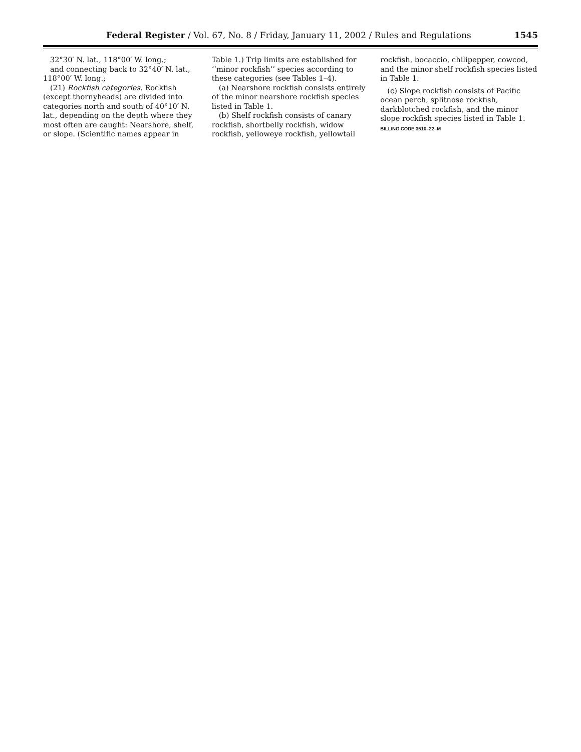Federal Register / Vol. 67, No. 8 / Friday, January 11, 2002 / Rules and Regulations 1545
32°30′ N. lat., 118°00′ W. long.;
and connecting back to 32°40′ N. lat., 118°00′ W. long.;
(21) Rockfish categories. Rockfish (except thornyheads) are divided into categories north and south of 40°10′ N. lat., depending on the depth where they most often are caught: Nearshore, shelf, or slope. (Scientific names appear in
Table 1.) Trip limits are established for ‘‘minor rockfish’’ species according to these categories (see Tables 1–4).
(a) Nearshore rockfish consists entirely of the minor nearshore rockfish species listed in Table 1.
(b) Shelf rockfish consists of canary rockfish, shortbelly rockfish, widow rockfish, yelloweye rockfish, yellowtail
rockfish, bocaccio, chilipepper, cowcod, and the minor shelf rockfish species listed in Table 1.
(c) Slope rockfish consists of Pacific ocean perch, splitnose rockfish, darkblotched rockfish, and the minor slope rockfish species listed in Table 1.
BILLING CODE 3510–22–M